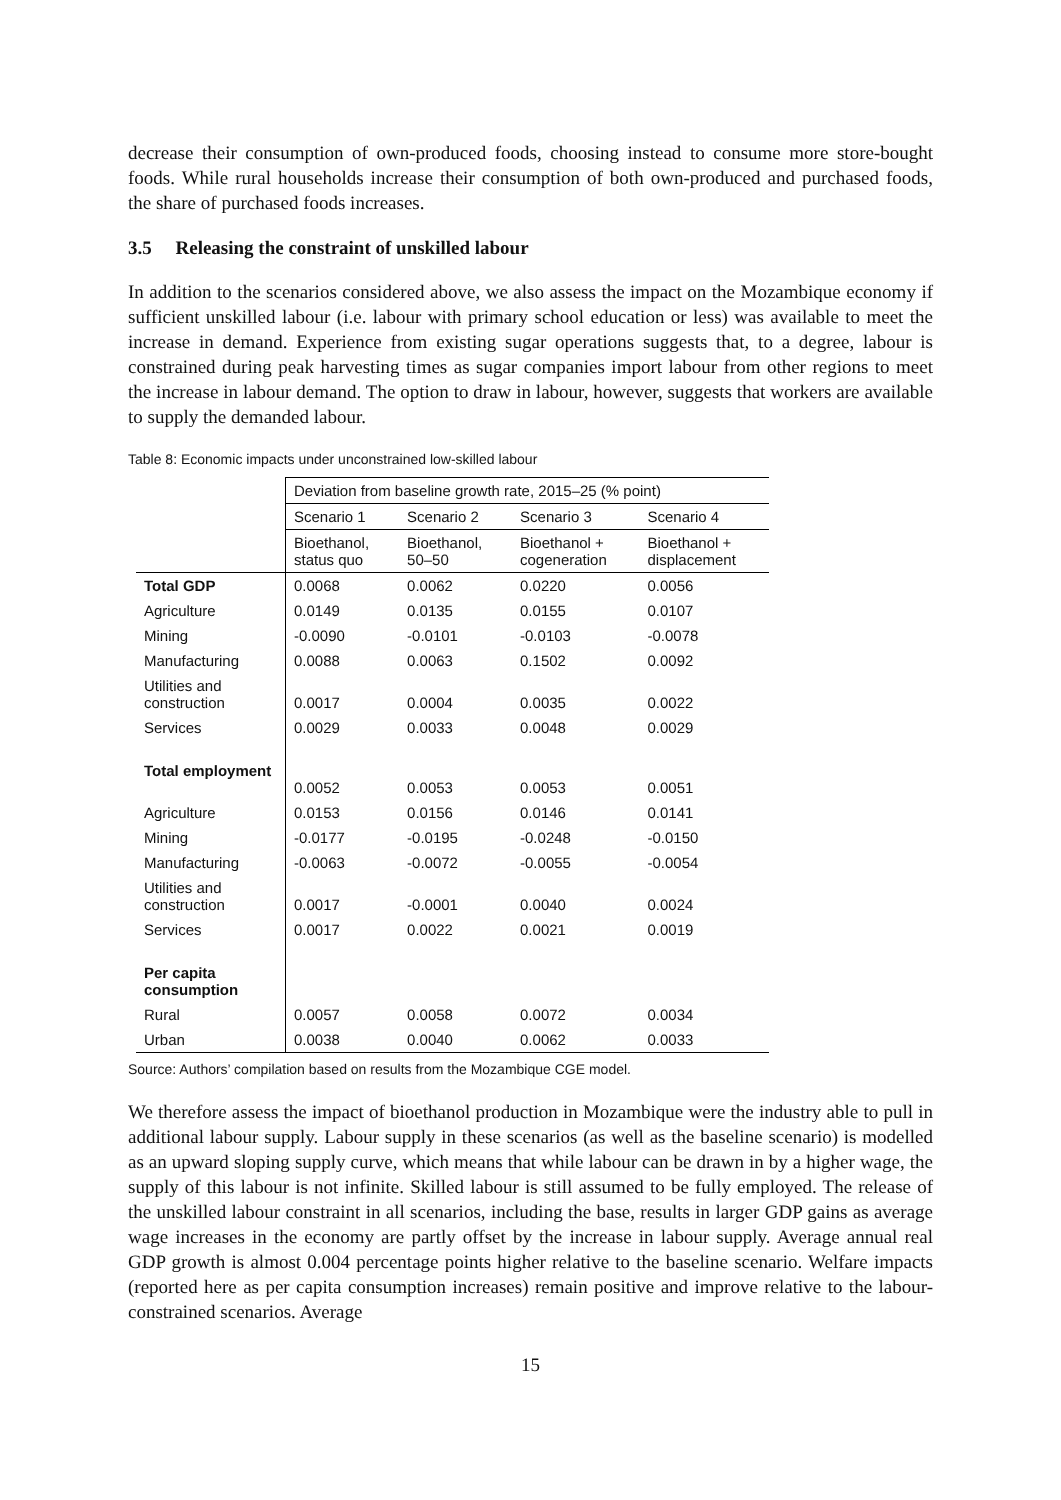decrease their consumption of own-produced foods, choosing instead to consume more store-bought foods. While rural households increase their consumption of both own-produced and purchased foods, the share of purchased foods increases.
3.5 Releasing the constraint of unskilled labour
In addition to the scenarios considered above, we also assess the impact on the Mozambique economy if sufficient unskilled labour (i.e. labour with primary school education or less) was available to meet the increase in demand. Experience from existing sugar operations suggests that, to a degree, labour is constrained during peak harvesting times as sugar companies import labour from other regions to meet the increase in labour demand. The option to draw in labour, however, suggests that workers are available to supply the demanded labour.
Table 8: Economic impacts under unconstrained low-skilled labour
| | Deviation from baseline growth rate, 2015–25 (% point) | | | |
| | Scenario 1 | Scenario 2 | Scenario 3 | Scenario 4 |
| | Bioethanol, status quo | Bioethanol, 50–50 | Bioethanol + cogeneration | Bioethanol + displacement |
| Total GDP | 0.0068 | 0.0062 | 0.0220 | 0.0056 |
| Agriculture | 0.0149 | 0.0135 | 0.0155 | 0.0107 |
| Mining | -0.0090 | -0.0101 | -0.0103 | -0.0078 |
| Manufacturing | 0.0088 | 0.0063 | 0.1502 | 0.0092 |
| Utilities and construction | 0.0017 | 0.0004 | 0.0035 | 0.0022 |
| Services | 0.0029 | 0.0033 | 0.0048 | 0.0029 |
| Total employment | 0.0052 | 0.0053 | 0.0053 | 0.0051 |
| Agriculture | 0.0153 | 0.0156 | 0.0146 | 0.0141 |
| Mining | -0.0177 | -0.0195 | -0.0248 | -0.0150 |
| Manufacturing | -0.0063 | -0.0072 | -0.0055 | -0.0054 |
| Utilities and construction | 0.0017 | -0.0001 | 0.0040 | 0.0024 |
| Services | 0.0017 | 0.0022 | 0.0021 | 0.0019 |
| Per capita consumption | | | | |
| Rural | 0.0057 | 0.0058 | 0.0072 | 0.0034 |
| Urban | 0.0038 | 0.0040 | 0.0062 | 0.0033 |
Source: Authors’ compilation based on results from the Mozambique CGE model.
We therefore assess the impact of bioethanol production in Mozambique were the industry able to pull in additional labour supply. Labour supply in these scenarios (as well as the baseline scenario) is modelled as an upward sloping supply curve, which means that while labour can be drawn in by a higher wage, the supply of this labour is not infinite. Skilled labour is still assumed to be fully employed. The release of the unskilled labour constraint in all scenarios, including the base, results in larger GDP gains as average wage increases in the economy are partly offset by the increase in labour supply. Average annual real GDP growth is almost 0.004 percentage points higher relative to the baseline scenario. Welfare impacts (reported here as per capita consumption increases) remain positive and improve relative to the labour-constrained scenarios. Average
15